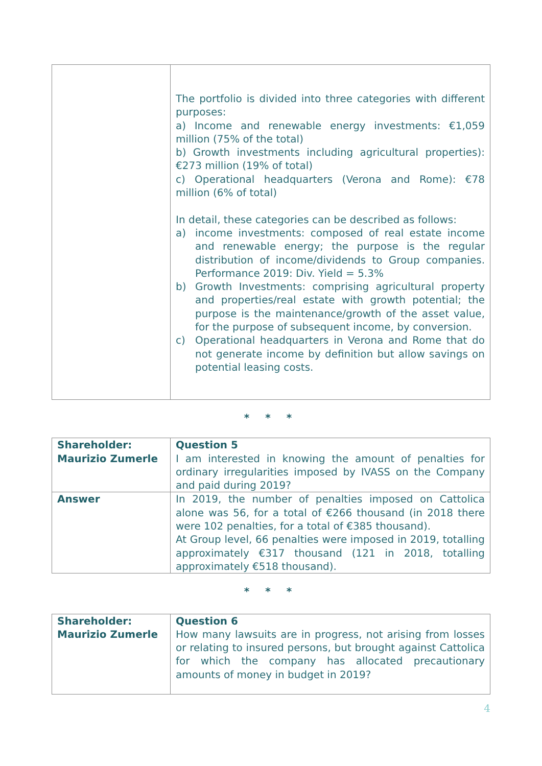| | The portfolio is divided into three categories with different purposes: a) Income and renewable energy investments: €1,059 million (75% of the total) b) Growth investments including agricultural properties): €273 million (19% of total) c) Operational headquarters (Verona and Rome): €78 million (6% of total) In detail, these categories can be described as follows: a) income investments: composed of real estate income and renewable energy; the purpose is the regular distribution of income/dividends to Group companies. Performance 2019: Div. Yield = 5.3% b) Growth Investments: comprising agricultural property and properties/real estate with growth potential; the purpose is the maintenance/growth of the asset value, for the purpose of subsequent income, by conversion. c) Operational headquarters in Verona and Rome that do not generate income by definition but allow savings on potential leasing costs. |
* * *
| Shareholder: Maurizio Zumerle | Question 5 I am interested in knowing the amount of penalties for ordinary irregularities imposed by IVASS on the Company and paid during 2019? |
| Answer | In 2019, the number of penalties imposed on Cattolica alone was 56, for a total of €266 thousand (in 2018 there were 102 penalties, for a total of €385 thousand). At Group level, 66 penalties were imposed in 2019, totalling approximately €317 thousand (121 in 2018, totalling approximately €518 thousand). |
* * *
| Shareholder: Maurizio Zumerle | Question 6 How many lawsuits are in progress, not arising from losses or relating to insured persons, but brought against Cattolica for which the company has allocated precautionary amounts of money in budget in 2019? |
4